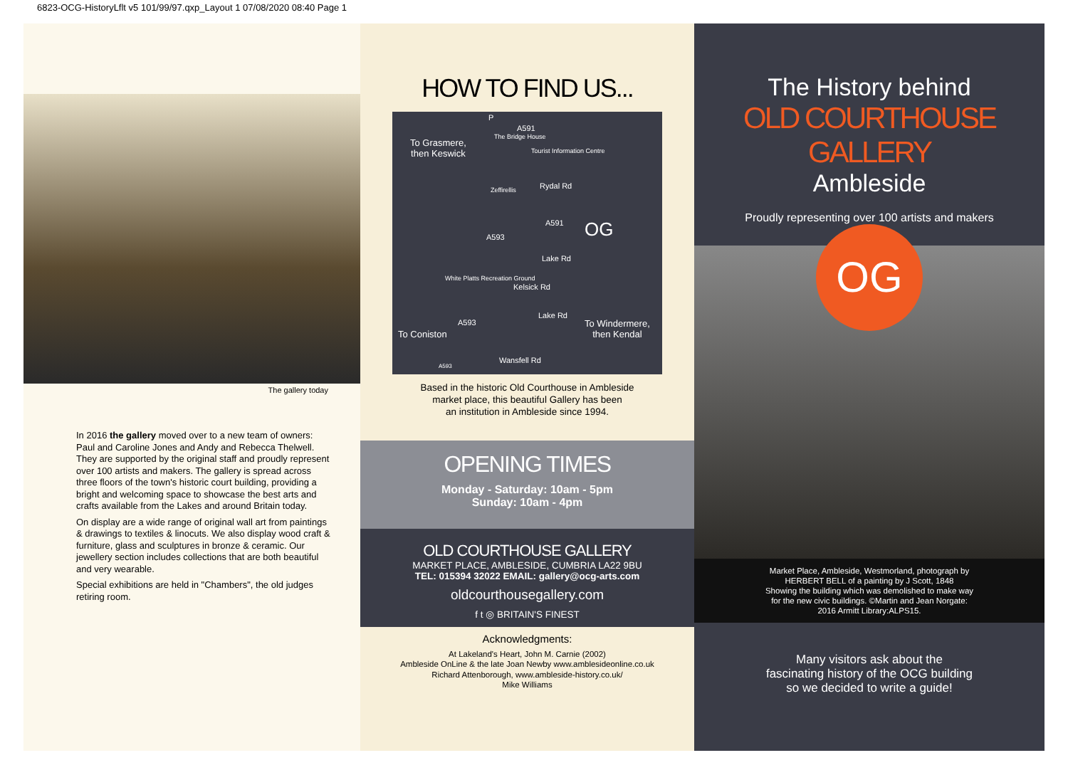6823-OCG-HistoryLflt v5 101/99/97.qxp_Layout 1 07/08/2020 08:40 Page 1
The gallery today
In 2016 the gallery moved over to a new team of owners: Paul and Caroline Jones and Andy and Rebecca Thelwell. They are supported by the original staff and proudly represent over 100 artists and makers. The gallery is spread across three floors of the town's historic court building, providing a bright and welcoming space to showcase the best arts and crafts available from the Lakes and around Britain today.
On display are a wide range of original wall art from paintings & drawings to textiles & linocuts. We also display wood craft & furniture, glass and sculptures in bronze & ceramic. Our jewellery section includes collections that are both beautiful and very wearable.
Special exhibitions are held in "Chambers", the old judges retiring room.
HOW TO FIND US...
To Grasmere,
then Keswick
P
A591
The Bridge House
Tourist Information Centre
Zeffirellis Rydal Rd
A591 OG A593
Lake Rd
White Platts Recreation Ground
Kelsick Rd
Lake Rd
A593
To Coniston
To Windermere,
then Kendal
Wansfell Rd
A593
Based in the historic Old Courthouse in Ambleside
market place, this beautiful Gallery has been
an institution in Ambleside since 1994.
OPENING TIMES
Monday - Saturday: 10am - 5pm
Sunday: 10am - 4pm
OLD COURTHOUSE GALLERY
MARKET PLACE, AMBLESIDE, CUMBRIA LA22 9BU
TEL: 015394 32022 EMAIL: gallery@ocg-arts.com
oldcourthousegallery.com
f t ◎ BRITAIN'S FINEST
Acknowledgments:
At Lakeland's Heart, John M. Carnie (2002)
Ambleside OnLine & the late Joan Newby www.amblesideonline.co.uk
Richard Attenborough, www.ambleside-history.co.uk/
Mike Williams
The History behind
OLD COURTHOUSE GALLERY
Ambleside
Proudly representing over 100 artists and makers
OG
Market Place, Ambleside, Westmorland, photograph by
HERBERT BELL of a painting by J Scott, 1848
Showing the building which was demolished to make way
for the new civic buildings. ©Martin and Jean Norgate:
2016 Armitt Library:ALPS15.
Many visitors ask about the
fascinating history of the OCG building
so we decided to write a guide!